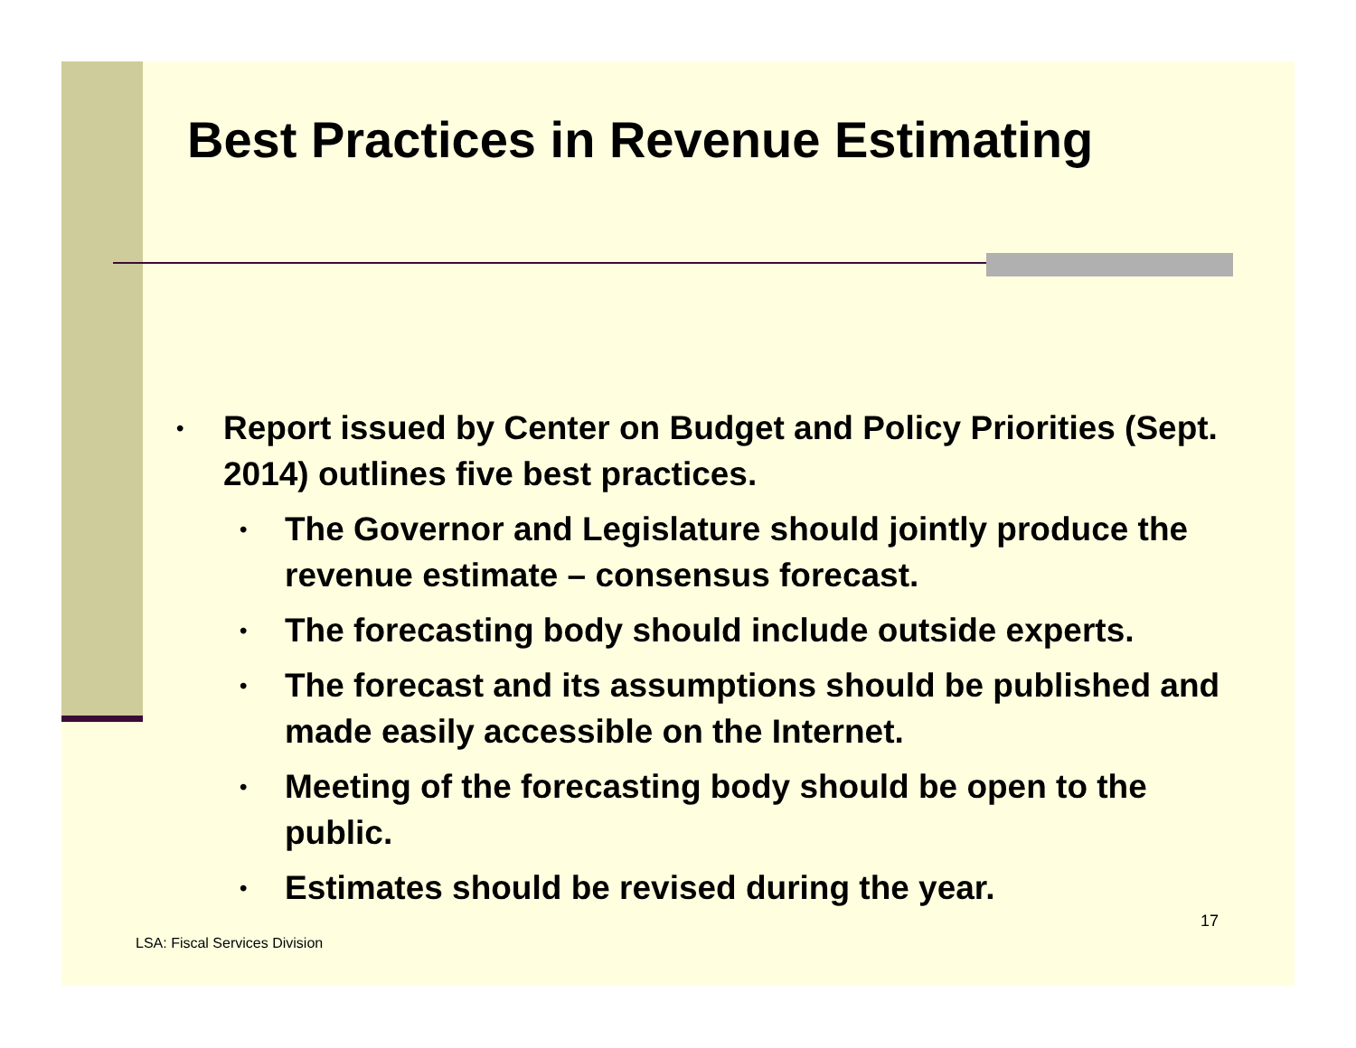Best Practices in Revenue Estimating
• Report issued by Center on Budget and Policy Priorities (Sept. 2014) outlines five best practices.
• The Governor and Legislature should jointly produce the revenue estimate – consensus forecast.
• The forecasting body should include outside experts.
• The forecast and its assumptions should be published and made easily accessible on the Internet.
• Meeting of the forecasting body should be open to the public.
• Estimates should be revised during the year.
17
LSA: Fiscal Services Division